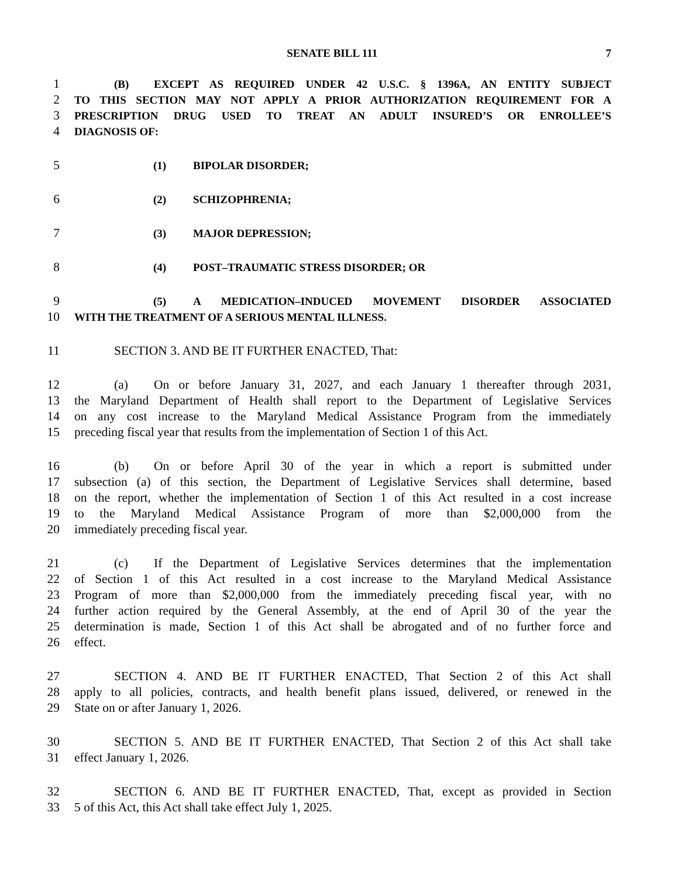SENATE BILL 111 7
1 (B) EXCEPT AS REQUIRED UNDER 42 U.S.C. § 1396A, AN ENTITY SUBJECT
2 TO THIS SECTION MAY NOT APPLY A PRIOR AUTHORIZATION REQUIREMENT FOR A
3 PRESCRIPTION DRUG USED TO TREAT AN ADULT INSURED’S OR ENROLLEE’S
4 DIAGNOSIS OF:
5 (1) BIPOLAR DISORDER;
6 (2) SCHIZOPHRENIA;
7 (3) MAJOR DEPRESSION;
8 (4) POST–TRAUMATIC STRESS DISORDER; OR
9 (5) A MEDICATION–INDUCED MOVEMENT DISORDER ASSOCIATED
10 WITH THE TREATMENT OF A SERIOUS MENTAL ILLNESS.
11 SECTION 3. AND BE IT FURTHER ENACTED, That:
12 (a) On or before January 31, 2027, and each January 1 thereafter through 2031,
13 the Maryland Department of Health shall report to the Department of Legislative Services
14 on any cost increase to the Maryland Medical Assistance Program from the immediately
15 preceding fiscal year that results from the implementation of Section 1 of this Act.
16 (b) On or before April 30 of the year in which a report is submitted under
17 subsection (a) of this section, the Department of Legislative Services shall determine, based
18 on the report, whether the implementation of Section 1 of this Act resulted in a cost increase
19 to the Maryland Medical Assistance Program of more than $2,000,000 from the
20 immediately preceding fiscal year.
21 (c) If the Department of Legislative Services determines that the implementation
22 of Section 1 of this Act resulted in a cost increase to the Maryland Medical Assistance
23 Program of more than $2,000,000 from the immediately preceding fiscal year, with no
24 further action required by the General Assembly, at the end of April 30 of the year the
25 determination is made, Section 1 of this Act shall be abrogated and of no further force and
26 effect.
27 SECTION 4. AND BE IT FURTHER ENACTED, That Section 2 of this Act shall
28 apply to all policies, contracts, and health benefit plans issued, delivered, or renewed in the
29 State on or after January 1, 2026.
30 SECTION 5. AND BE IT FURTHER ENACTED, That Section 2 of this Act shall take
31 effect January 1, 2026.
32 SECTION 6. AND BE IT FURTHER ENACTED, That, except as provided in Section
33 5 of this Act, this Act shall take effect July 1, 2025.